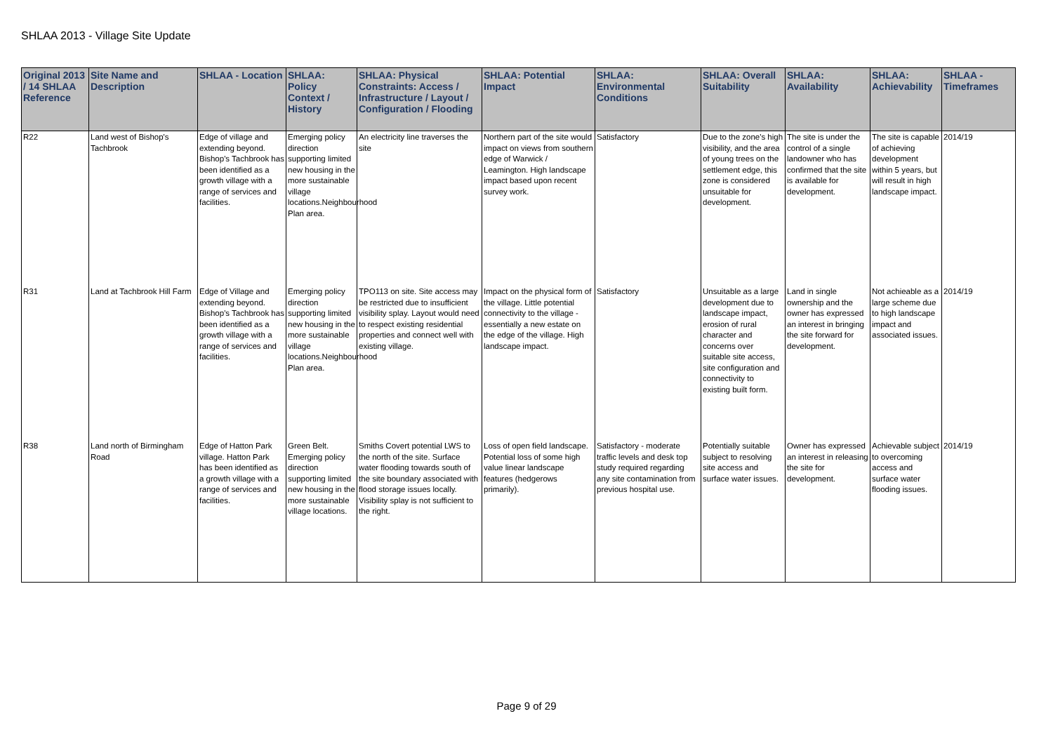SHLAA 2013 - Village Site Update
| Original 2013 / 14 SHLAA Reference | Site Name and Description | SHLAA - Location | SHLAA: Policy Context / History | SHLAA: Physical Constraints: Access / Infrastructure / Layout / Configuration / Flooding | SHLAA: Potential Impact | SHLAA: Environmental Conditions | SHLAA: Overall Suitability | SHLAA: Availability | SHLAA: Achievability | SHLAA - Timeframes |
| --- | --- | --- | --- | --- | --- | --- | --- | --- | --- | --- |
| R22 | Land west of Bishop's Tachbrook | Edge of village and extending beyond. Bishop's Tachbrook has been identified as a growth village with a range of services and facilities. | Emerging policy direction supporting limited new housing in the more sustainable village locations.Neighbourhood Plan area. | An electricity line traverses the site | Northern part of the site would impact on views from southern edge of Warwick / Leamington. High landscape impact based upon recent survey work. | Satisfactory | Due to the zone's high visibility, and the area of young trees on the settlement edge, this zone is considered unsuitable for development. | The site is under the control of a single landowner who has confirmed that the site is available for development. | The site is capable of achieving development within 5 years, but will result in high landscape impact. | 2014/19 |
| R31 | Land at Tachbrook Hill Farm | Edge of Village and extending beyond. Bishop's Tachbrook has been identified as a growth village with a range of services and facilities. | Emerging policy direction supporting limited new housing in the more sustainable village locations.Neighbourhood Plan area. | TPO113 on site. Site access may be restricted due to insufficient visibility splay. Layout would need to respect existing residential properties and connect well with existing village. | Impact on the physical form of the village. Little potential connectivity to the village - essentially a new estate on the edge of the village. High landscape impact. | Satisfactory | Unsuitable as a large development due to landscape impact, erosion of rural character and concerns over suitable site access, site configuration and connectivity to existing built form. | Land in single ownership and the owner has expressed an interest in bringing the site forward for development. | Not achieable as a large scheme due to high landscape impact and associated issues. | 2014/19 |
| R38 | Land north of Birmingham Road | Edge of Hatton Park village. Hatton Park has been identified as a growth village with a range of services and facilities. | Green Belt. Emerging policy direction supporting limited new housing in the more sustainable village locations. | Smiths Covert potential LWS to the north of the site. Surface water flooding towards south of the site boundary associated with flood storage issues locally. Visibility splay is not sufficient to the right. | Loss of open field landscape. Potential loss of some high value linear landscape features (hedgerows primarily). | Satisfactory - moderate traffic levels and desk top study required regarding any site contamination from previous hospital use. | Potentially suitable subject to resolving site access and surface water issues. | Owner has expressed an interest in releasing the site for development. | Achievable subject to overcoming access and surface water flooding issues. | 2014/19 |
Page 9 of 29